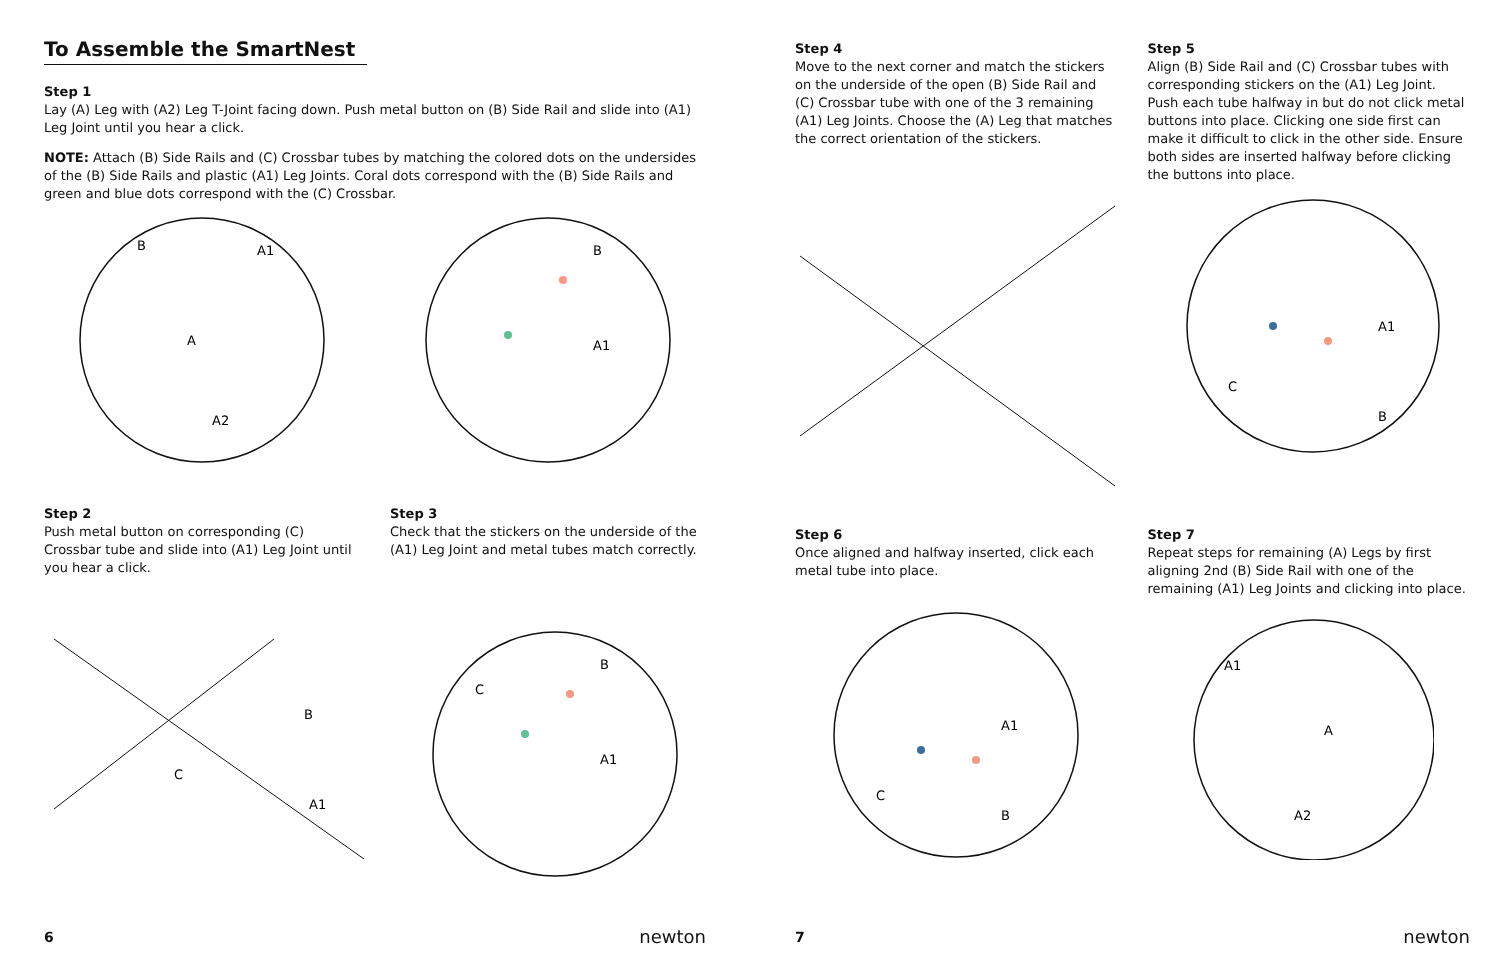To Assemble the SmartNest
Step 1
Lay (A) Leg with (A2) Leg T-Joint facing down. Push metal button on (B) Side Rail and slide into (A1) Leg Joint until you hear a click.
NOTE: Attach (B) Side Rails and (C) Crossbar tubes by matching the colored dots on the undersides of the (B) Side Rails and plastic (A1) Leg Joints. Coral dots correspond with the (B) Side Rails and green and blue dots correspond with the (C) Crossbar.
A
B
A1
A2
B
A1
Step 2
Push metal button on corresponding (C) Crossbar tube and slide into (A1) Leg Joint until you hear a click.
Step 3
Check that the stickers on the underside of the (A1) Leg Joint and metal tubes match correctly.
C
B
A1
C
B
A1
6 newton
Step 4
Move to the next corner and match the stickers on the underside of the open (B) Side Rail and (C) Crossbar tube with one of the 3 remaining (A1) Leg Joints. Choose the (A) Leg that matches the correct orientation of the stickers.
Step 5
Align (B) Side Rail and (C) Crossbar tubes with corresponding stickers on the (A1) Leg Joint. Push each tube halfway in but do not click metal buttons into place. Clicking one side first can make it difficult to click in the other side. Ensure both sides are inserted halfway before clicking the buttons into place.
A1
C
B
Step 6
Once aligned and halfway inserted, click each metal tube into place.
Step 7
Repeat steps for remaining (A) Legs by first aligning 2nd (B) Side Rail with one of the remaining (A1) Leg Joints and clicking into place.
A1
C
B
A1
A
A2
7 newton